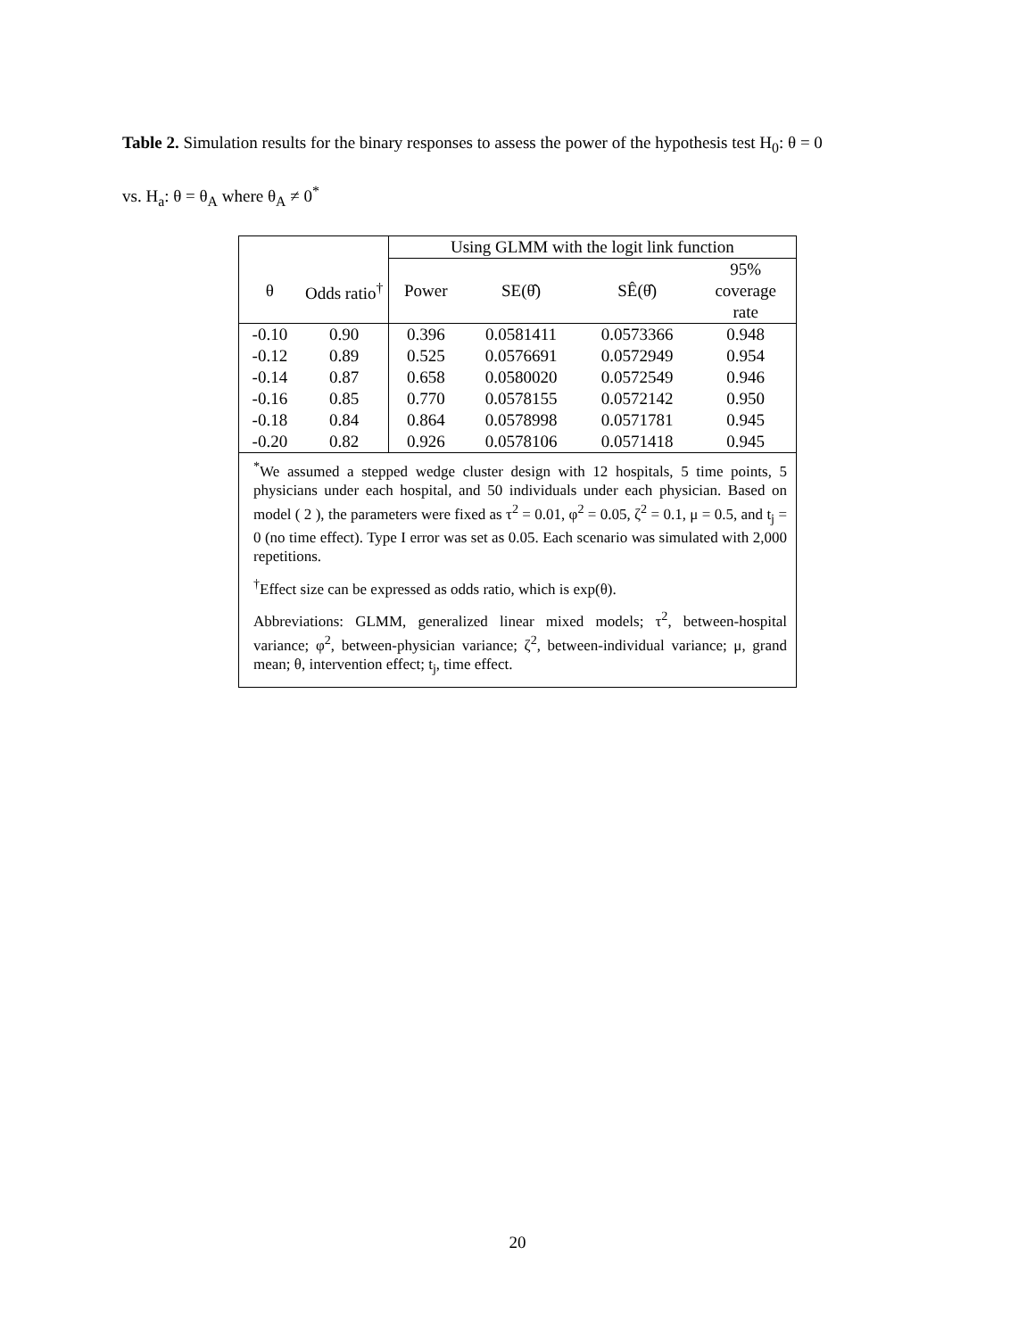Table 2. Simulation results for the binary responses to assess the power of the hypothesis test H<sub>0</sub>: θ = 0
vs. H<sub>a</sub>: θ = θ<sub>A</sub> where θ<sub>A</sub> ≠ 0<sup>*</sup>
| | | Using GLMM with the logit link function | | | |
| --- | --- | --- | --- | --- | --- |
| θ | Odds ratio<sup>†</sup> | Power | SE(θ̂) | SÊ(θ̂) | 95% coverage rate |
| -0.10 | 0.90 | 0.396 | 0.0581411 | 0.0573366 | 0.948 |
| -0.12 | 0.89 | 0.525 | 0.0576691 | 0.0572949 | 0.954 |
| -0.14 | 0.87 | 0.658 | 0.0580020 | 0.0572549 | 0.946 |
| -0.16 | 0.85 | 0.770 | 0.0578155 | 0.0572142 | 0.950 |
| -0.18 | 0.84 | 0.864 | 0.0578998 | 0.0571781 | 0.945 |
| -0.20 | 0.82 | 0.926 | 0.0578106 | 0.0571418 | 0.945 |
| <sup>*</sup> We assumed a stepped wedge cluster design with 12 hospitals, 5 time points, 5 physicians under each hospital, and 50 individuals under each physician. Based on model ( 2 ), the parameters were fixed as τ<sup>2</sup> = 0.01, φ<sup>2</sup> = 0.05, ζ<sup>2</sup> = 0.1, μ = 0.5, and t<sub>j</sub> = 0 (no time effect). Type I error was set as 0.05. Each scenario was simulated with 2,000 repetitions. <sup>†</sup> Effect size can be expressed as odds ratio, which is exp(θ). Abbreviations: GLMM, generalized linear mixed models; τ<sup>2</sup>, between-hospital variance; φ<sup>2</sup>, between-physician variance; ζ<sup>2</sup>, between-individual variance; μ, grand mean; θ, intervention effect; t<sub>j</sub>, time effect. | | | | | |
20